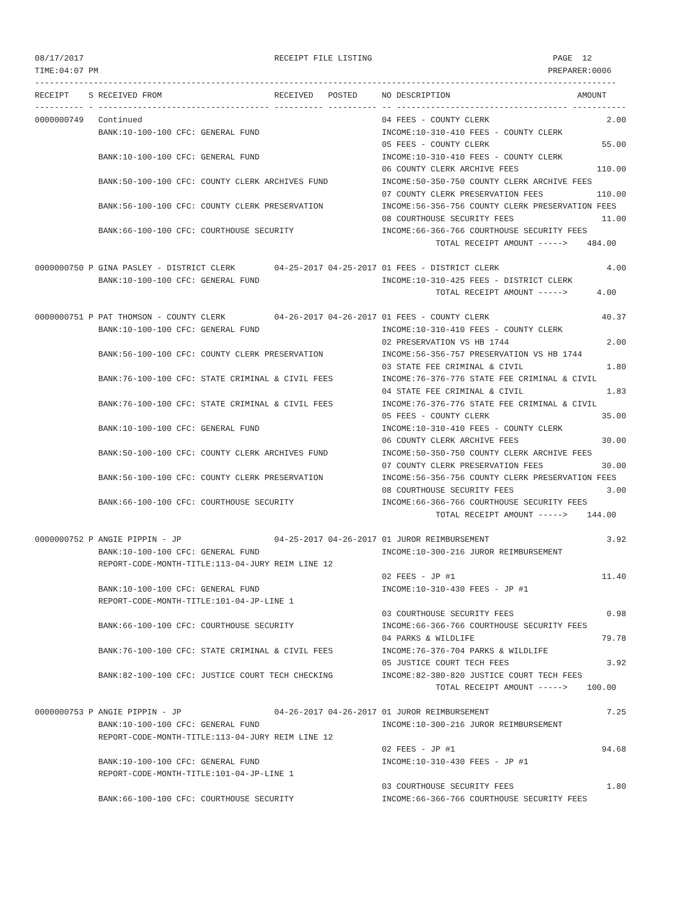08/17/2017                                       RECEIPT FILE LISTING                                     PAGE  12
TIME:04:07 PM                                                                                            PREPARER:0006
-----------------------------------------------------------------------------------------------------------------------
RECEIPT    S RECEIVED FROM                       RECEIVED   POSTED     NO DESCRIPTION                          AMOUNT
---------- - ----------------------------------- ---------- ---------- -- ----------------------------------- -----------
0000000749   Continued                                                 04 FEES - COUNTY CLERK                        2.00
             BANK:10-100-100 CFC: GENERAL FUND                         INCOME:10-310-410 FEES - COUNTY CLERK
                                                                       05 FEES - COUNTY CLERK                       55.00
             BANK:10-100-100 CFC: GENERAL FUND                         INCOME:10-310-410 FEES - COUNTY CLERK
                                                                       06 COUNTY CLERK ARCHIVE FEES                110.00
             BANK:50-100-100 CFC: COUNTY CLERK ARCHIVES FUND           INCOME:50-350-750 COUNTY CLERK ARCHIVE FEES
                                                                       07 COUNTY CLERK PRESERVATION FEES           110.00
             BANK:56-100-100 CFC: COUNTY CLERK PRESERVATION            INCOME:56-356-756 COUNTY CLERK PRESERVATION FEES
                                                                       08 COURTHOUSE SECURITY FEES                  11.00
             BANK:66-100-100 CFC: COURTHOUSE SECURITY                  INCOME:66-366-766 COURTHOUSE SECURITY FEES
                                                                                  TOTAL RECEIPT AMOUNT ----->    484.00

0000000750 P GINA PASLEY - DISTRICT CLERK        04-25-2017 04-25-2017 01 FEES - DISTRICT CLERK                      4.00
             BANK:10-100-100 CFC: GENERAL FUND                         INCOME:10-310-425 FEES - DISTRICT CLERK
                                                                                  TOTAL RECEIPT AMOUNT ----->      4.00

0000000751 P PAT THOMSON - COUNTY CLERK          04-26-2017 04-26-2017 01 FEES - COUNTY CLERK                       40.37
             BANK:10-100-100 CFC: GENERAL FUND                         INCOME:10-310-410 FEES - COUNTY CLERK
                                                                       02 PRESERVATION VS HB 1744                    2.00
             BANK:56-100-100 CFC: COUNTY CLERK PRESERVATION            INCOME:56-356-757 PRESERVATION VS HB 1744
                                                                       03 STATE FEE CRIMINAL & CIVIL                 1.80
             BANK:76-100-100 CFC: STATE CRIMINAL & CIVIL FEES          INCOME:76-376-776 STATE FEE CRIMINAL & CIVIL
                                                                       04 STATE FEE CRIMINAL & CIVIL                 1.83
             BANK:76-100-100 CFC: STATE CRIMINAL & CIVIL FEES          INCOME:76-376-776 STATE FEE CRIMINAL & CIVIL
                                                                       05 FEES - COUNTY CLERK                       35.00
             BANK:10-100-100 CFC: GENERAL FUND                         INCOME:10-310-410 FEES - COUNTY CLERK
                                                                       06 COUNTY CLERK ARCHIVE FEES                 30.00
             BANK:50-100-100 CFC: COUNTY CLERK ARCHIVES FUND           INCOME:50-350-750 COUNTY CLERK ARCHIVE FEES
                                                                       07 COUNTY CLERK PRESERVATION FEES            30.00
             BANK:56-100-100 CFC: COUNTY CLERK PRESERVATION            INCOME:56-356-756 COUNTY CLERK PRESERVATION FEES
                                                                       08 COURTHOUSE SECURITY FEES                   3.00
             BANK:66-100-100 CFC: COURTHOUSE SECURITY                  INCOME:66-366-766 COURTHOUSE SECURITY FEES
                                                                                  TOTAL RECEIPT AMOUNT ----->    144.00

0000000752 P ANGIE PIPPIN - JP                   04-25-2017 04-26-2017 01 JUROR REIMBURSEMENT                        3.92
             BANK:10-100-100 CFC: GENERAL FUND                         INCOME:10-300-216 JUROR REIMBURSEMENT
             REPORT-CODE-MONTH-TITLE:113-04-JURY REIM LINE 12
                                                                       02 FEES - JP #1                              11.40
             BANK:10-100-100 CFC: GENERAL FUND                         INCOME:10-310-430 FEES - JP #1
             REPORT-CODE-MONTH-TITLE:101-04-JP-LINE 1
                                                                       03 COURTHOUSE SECURITY FEES                   0.98
             BANK:66-100-100 CFC: COURTHOUSE SECURITY                  INCOME:66-366-766 COURTHOUSE SECURITY FEES
                                                                       04 PARKS & WILDLIFE                          79.78
             BANK:76-100-100 CFC: STATE CRIMINAL & CIVIL FEES          INCOME:76-376-704 PARKS & WILDLIFE
                                                                       05 JUSTICE COURT TECH FEES                    3.92
             BANK:82-100-100 CFC: JUSTICE COURT TECH CHECKING          INCOME:82-380-820 JUSTICE COURT TECH FEES
                                                                                  TOTAL RECEIPT AMOUNT ----->    100.00

0000000753 P ANGIE PIPPIN - JP                   04-26-2017 04-26-2017 01 JUROR REIMBURSEMENT                        7.25
             BANK:10-100-100 CFC: GENERAL FUND                         INCOME:10-300-216 JUROR REIMBURSEMENT
             REPORT-CODE-MONTH-TITLE:113-04-JURY REIM LINE 12
                                                                       02 FEES - JP #1                              94.68
             BANK:10-100-100 CFC: GENERAL FUND                         INCOME:10-310-430 FEES - JP #1
             REPORT-CODE-MONTH-TITLE:101-04-JP-LINE 1
                                                                       03 COURTHOUSE SECURITY FEES                   1.80
             BANK:66-100-100 CFC: COURTHOUSE SECURITY                  INCOME:66-366-766 COURTHOUSE SECURITY FEES